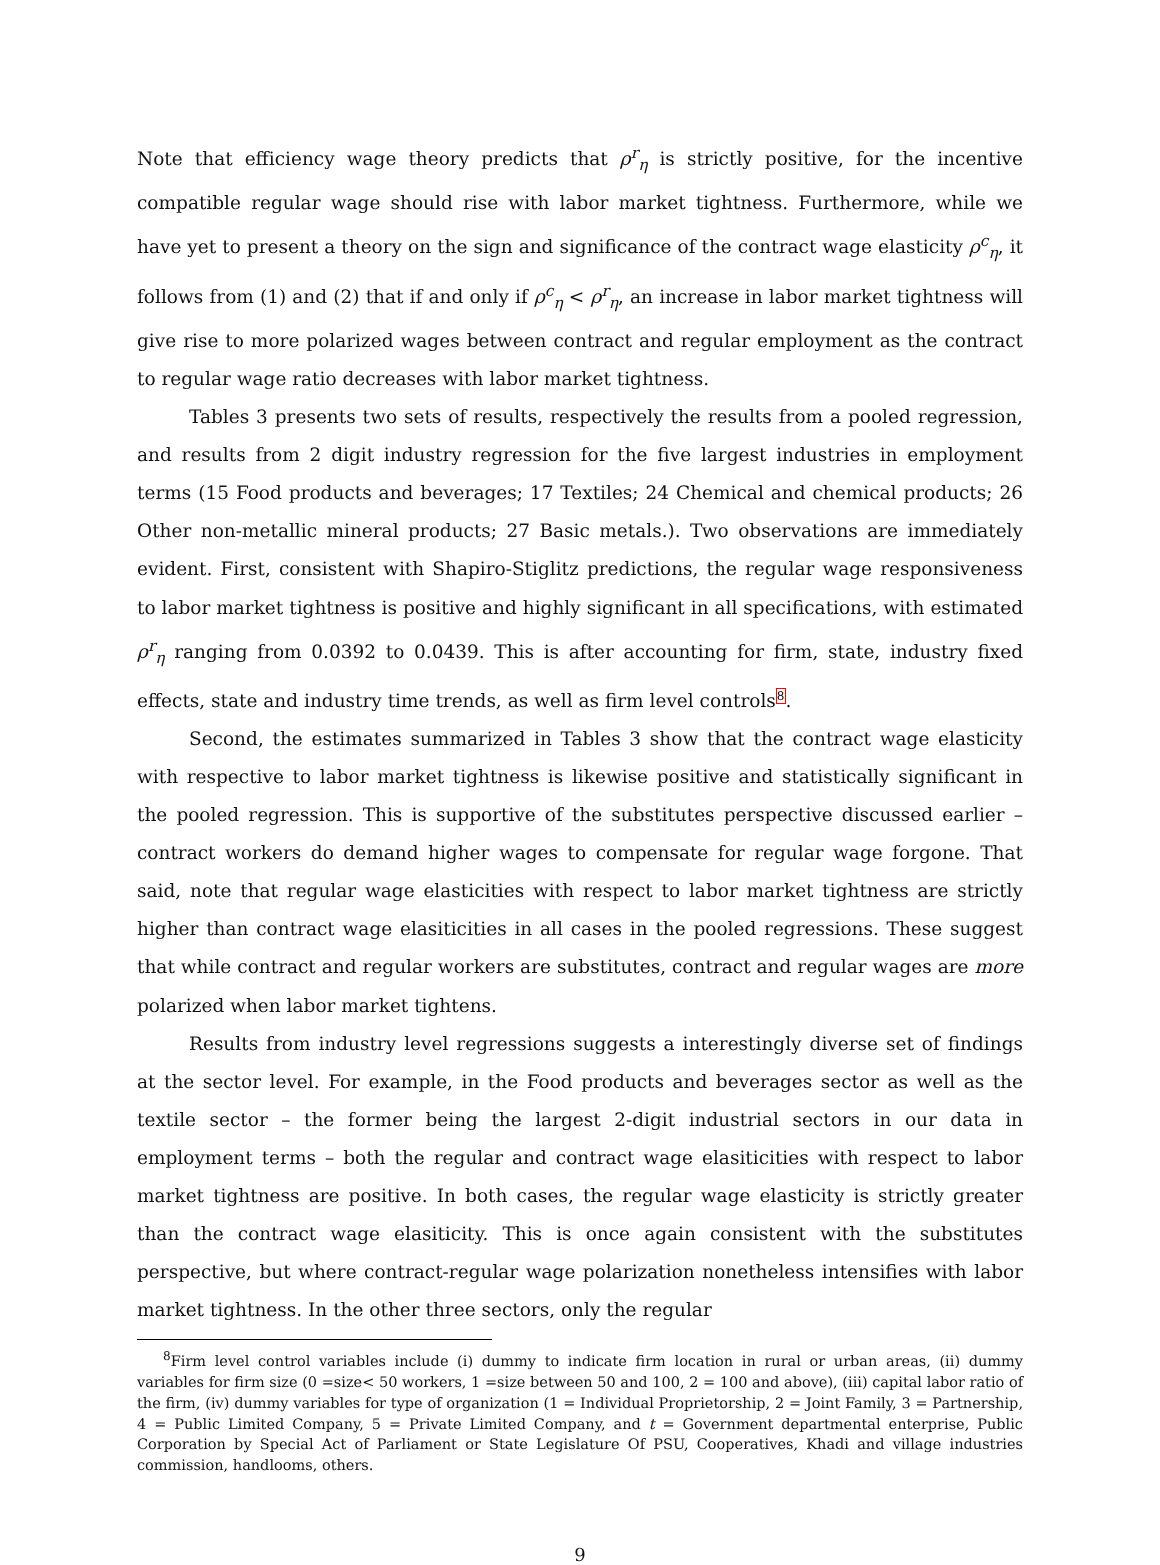Note that efficiency wage theory predicts that ρ<sup>r</sup><sub>η</sub> is strictly positive, for the incentive compatible regular wage should rise with labor market tightness. Furthermore, while we have yet to present a theory on the sign and significance of the contract wage elasticity ρ<sup>c</sup><sub>η</sub>, it follows from (1) and (2) that if and only if ρ<sup>c</sup><sub>η</sub> < ρ<sup>r</sup><sub>η</sub>, an increase in labor market tightness will give rise to more polarized wages between contract and regular employment as the contract to regular wage ratio decreases with labor market tightness.
Tables 3 presents two sets of results, respectively the results from a pooled regression, and results from 2 digit industry regression for the five largest industries in employment terms (15 Food products and beverages; 17 Textiles; 24 Chemical and chemical products; 26 Other non-metallic mineral products; 27 Basic metals.). Two observations are immediately evident. First, consistent with Shapiro-Stiglitz predictions, the regular wage responsiveness to labor market tightness is positive and highly significant in all specifications, with estimated ρ<sup>r</sup><sub>η</sub> ranging from 0.0392 to 0.0439. This is after accounting for firm, state, industry fixed effects, state and industry time trends, as well as firm level controls<sup>8</sup>.
Second, the estimates summarized in Tables 3 show that the contract wage elasticity with respective to labor market tightness is likewise positive and statistically significant in the pooled regression. This is supportive of the substitutes perspective discussed earlier – contract workers do demand higher wages to compensate for regular wage forgone. That said, note that regular wage elasticities with respect to labor market tightness are strictly higher than contract wage elasiticities in all cases in the pooled regressions. These suggest that while contract and regular workers are substitutes, contract and regular wages are more polarized when labor market tightens.
Results from industry level regressions suggests a interestingly diverse set of findings at the sector level. For example, in the Food products and beverages sector as well as the textile sector – the former being the largest 2-digit industrial sectors in our data in employment terms – both the regular and contract wage elasiticities with respect to labor market tightness are positive. In both cases, the regular wage elasticity is strictly greater than the contract wage elasiticity. This is once again consistent with the substitutes perspective, but where contract-regular wage polarization nonetheless intensifies with labor market tightness. In the other three sectors, only the regular
<sup>8</sup> Firm level control variables include (i) dummy to indicate firm location in rural or urban areas, (ii) dummy variables for firm size (0 =size< 50 workers, 1 =size between 50 and 100, 2 = 100 and above), (iii) capital labor ratio of the firm, (iv) dummy variables for type of organization (1 = Individual Proprietorship, 2 = Joint Family, 3 = Partnership, 4 = Public Limited Company, 5 = Private Limited Company, and t = Government departmental enterprise, Public Corporation by Special Act of Parliament or State Legislature Of PSU, Cooperatives, Khadi and village industries commission, handlooms, others.
9